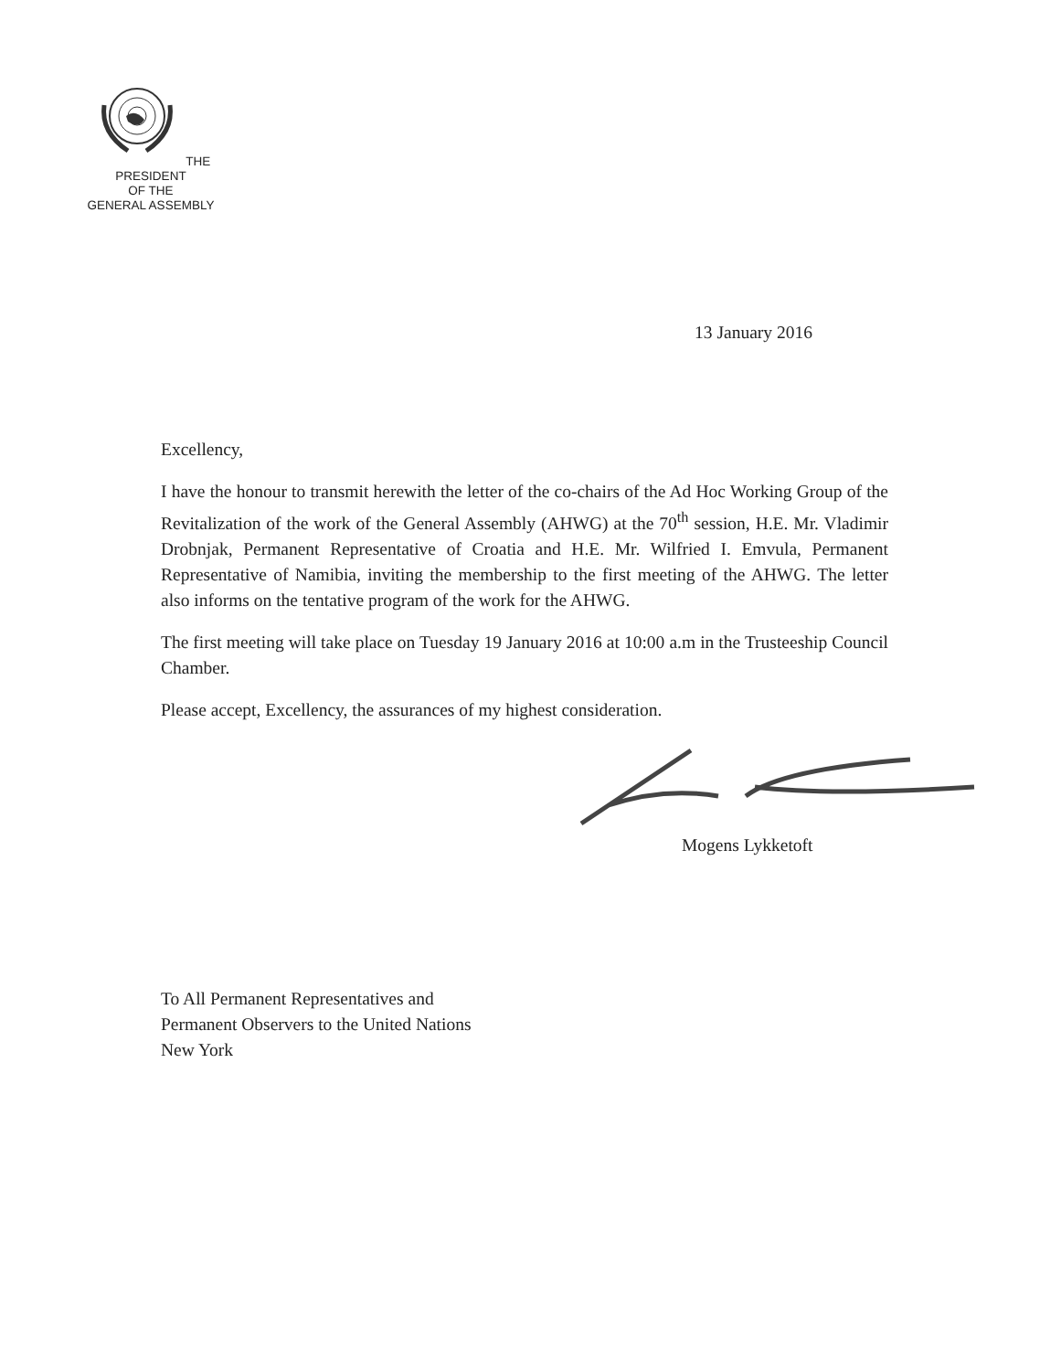THE PRESIDENT
OF THE
GENERAL ASSEMBLY
13 January 2016
Excellency,
I have the honour to transmit herewith the letter of the co-chairs of the Ad Hoc Working Group of the Revitalization of the work of the General Assembly (AHWG) at the 70<sup>th</sup> session, H.E. Mr. Vladimir Drobnjak, Permanent Representative of Croatia and H.E. Mr. Wilfried I. Emvula, Permanent Representative of Namibia, inviting the membership to the first meeting of the AHWG. The letter also informs on the tentative program of the work for the AHWG.
The first meeting will take place on Tuesday 19 January 2016 at 10:00 a.m in the Trusteeship Council Chamber.
Please accept, Excellency, the assurances of my highest consideration.
Mogens Lykketoft
To All Permanent Representatives and
Permanent Observers to the United Nations
New York